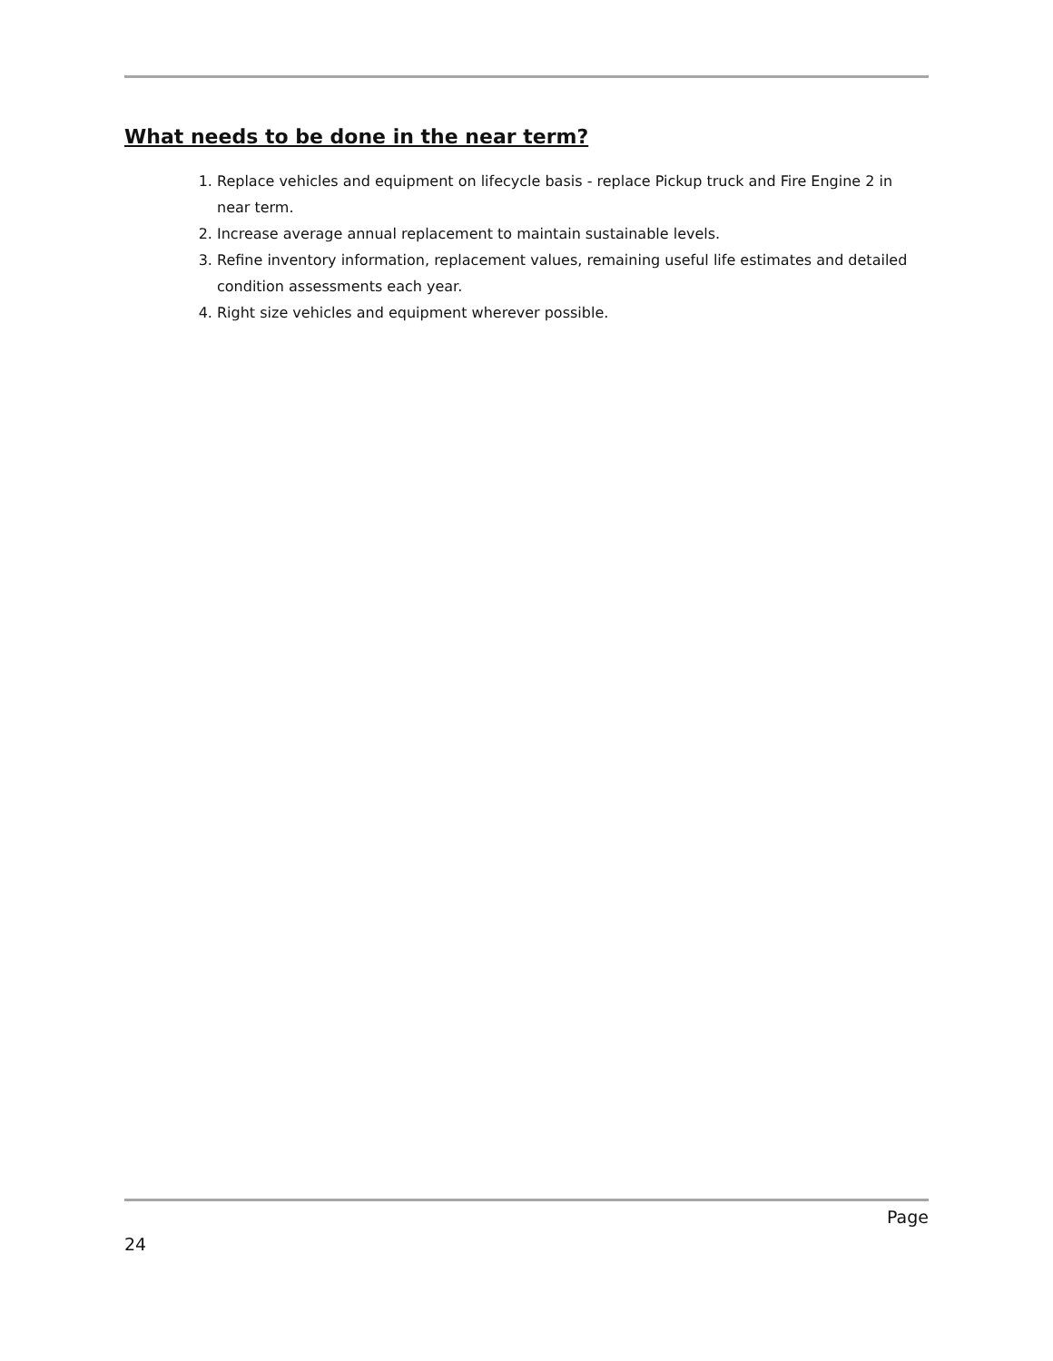What needs to be done in the near term?
1. Replace vehicles and equipment on lifecycle basis - replace Pickup truck and Fire Engine 2 in near term.
2. Increase average annual replacement to maintain sustainable levels.
3. Refine inventory information, replacement values, remaining useful life estimates and detailed condition assessments each year.
4. Right size vehicles and equipment wherever possible.
Page
24